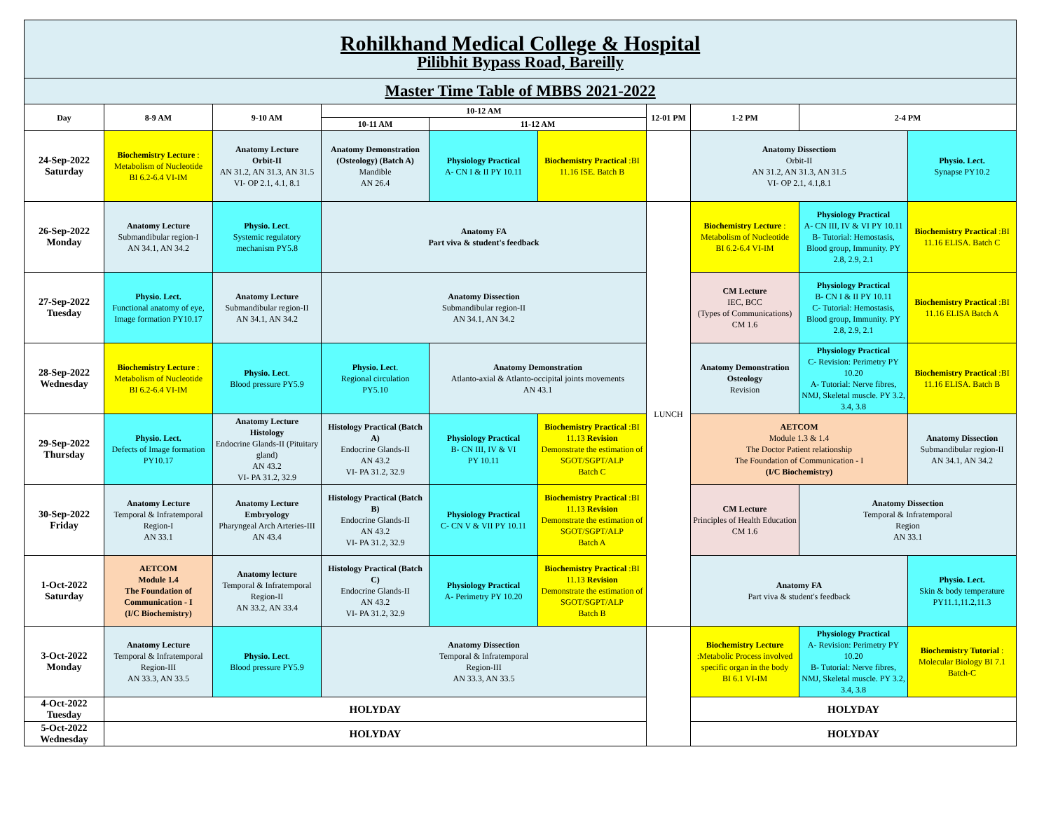| Rohilkhand Medical College & Hospital Pilibhit Bypass Road, Bareilly | | | | | | | | | |
| Master Time Table of MBBS 2021-2022 | | | | | | | | | |
| Day | 8-9 AM | 9-10 AM | 10-12 AM | | | 12-01 PM | 1-2 PM | 2-4 PM | |
| | | | 10-11 AM | 11-12 AM | | | | | |
| 24-Sep-2022 Saturday | Biochemistry Lecture : Metabolism of Nucleotide BI 6.2-6.4 VI-IM | Anatomy Lecture Orbit-II AN 31.2, AN 31.3, AN 31.5 VI- OP 2.1, 4.1, 8.1 | Anatomy Demonstration (Osteology) (Batch A) Mandible AN 26.4 | Physiology Practical A- CN I & II PY 10.11 | Biochemistry Practical :BI 11.16 ISE. Batch B | | Anatomy Dissectiom Orbit-II AN 31.2, AN 31.3, AN 31.5 VI- OP 2.1, 4.1,8.1 | | Physio. Lect. Synapse PY10.2 |
| 26-Sep-2022 Monday | Anatomy Lecture Submandibular region-I AN 34.1, AN 34.2 | Physio. Lect . Systemic regulatory mechanism PY5.8 | Anatomy FA Part viva & student's feedback | | | LUNCH | Biochemistry Lecture : Metabolism of Nucleotide BI 6.2-6.4 VI-IM | Physiology Practical A- CN III, IV & VI PY 10.11 B- Tutorial: Hemostasis, Blood group, Immunity. PY 2.8, 2.9, 2.1 | Biochemistry Practical :BI 11.16 ELISA. Batch C |
| 27-Sep-2022 Tuesday | Physio. Lect. Functional anatomy of eye, Image formation PY10.17 | Anatomy Lecture Submandibular region-II AN 34.1, AN 34.2 | Anatomy Dissection Submandibular region-II AN 34.1, AN 34.2 | | | | CM Lecture IEC, BCC (Types of Communications) CM 1.6 | Physiology Practical B- CN I & II PY 10.11 C- Tutorial: Hemostasis, Blood group, Immunity. PY 2.8, 2.9, 2.1 | Biochemistry Practical :BI 11.16 ELISA Batch A |
| 28-Sep-2022 Wednesday | Biochemistry Lecture : Metabolism of Nucleotide BI 6.2-6.4 VI-IM | Physio. Lect . Blood pressure PY5.9 | Physio. Lect . Regional circulation PY5.10 | Anatomy Demonstration Atlanto-axial & Atlanto-occipital joints movements AN 43.1 | | | Anatomy Demonstration Osteology Revision | Physiology Practical C- Revision: Perimetry PY 10.20 A- Tutorial: Nerve fibres, NMJ, Skeletal muscle. PY 3.2, 3.4, 3.8 | Biochemistry Practical :BI 11.16 ELISA. Batch B |
| 29-Sep-2022 Thursday | Physio. Lect. Defects of Image formation PY10.17 | Anatomy Lecture Histology Endocrine Glands-II (Pituitary gland) AN 43.2 VI- PA 31.2, 32.9 | Histology Practical (Batch A) Endocrine Glands-II AN 43.2 VI- PA 31.2, 32.9 | Physiology Practical B- CN III, IV & VI PY 10.11 | Biochemistry Practical :BI 11.13 Revision Demonstrate the estimation of SGOT/SGPT/ALP Batch C | | AETCOM Module 1.3 & 1.4 The Doctor Patient relationship The Foundation of Communication - I (I/C Biochemistry) | | Anatomy Dissection Submandibular region-II AN 34.1, AN 34.2 |
| 30-Sep-2022 Friday | Anatomy Lecture Temporal & Infratemporal Region-I AN 33.1 | Anatomy Lecture Embryology Pharyngeal Arch Arteries-III AN 43.4 | Histology Practical (Batch B) Endocrine Glands-II AN 43.2 VI- PA 31.2, 32.9 | Physiology Practical C- CN V & VII PY 10.11 | Biochemistry Practical :BI 11.13 Revision Demonstrate the estimation of SGOT/SGPT/ALP Batch A | | CM Lecture Principles of Health Education CM 1.6 | Anatomy Dissection Temporal & Infratemporal Region AN 33.1 | |
| 1-Oct-2022 Saturday | AETCOM Module 1.4 The Foundation of Communication - I (I/C Biochemistry) | Anatomy lecture Temporal & Infratemporal Region-II AN 33.2, AN 33.4 | Histology Practical (Batch C) Endocrine Glands-II AN 43.2 VI- PA 31.2, 32.9 | Physiology Practical A- Perimetry PY 10.20 | Biochemistry Practical :BI 11.13 Revision Demonstrate the estimation of SGOT/SGPT/ALP Batch B | | Anatomy FA Part viva & student's feedback | | Physio. Lect. Skin & body temperature PY11.1,11.2,11.3 |
| 3-Oct-2022 Monday | Anatomy Lecture Temporal & Infratemporal Region-III AN 33.3, AN 33.5 | Physio. Lect . Blood pressure PY5.9 | Anatomy Dissection Temporal & Infratemporal Region-III AN 33.3, AN 33.5 | | | | Biochemistry Lecture :Metabolic Process involved specific organ in the body BI 6.1 VI-IM | Physiology Practical A- Revision: Perimetry PY 10.20 B- Tutorial: Nerve fibres, NMJ, Skeletal muscle. PY 3.2, 3.4, 3.8 | Biochemistry Tutorial : Molecular Biology BI 7.1 Batch-C |
| 4-Oct-2022 Tuesday | HOLYDAY | | | | | | HOLYDAY | | |
| 5-Oct-2022 Wednesday | HOLYDAY | | | | | | HOLYDAY | | |